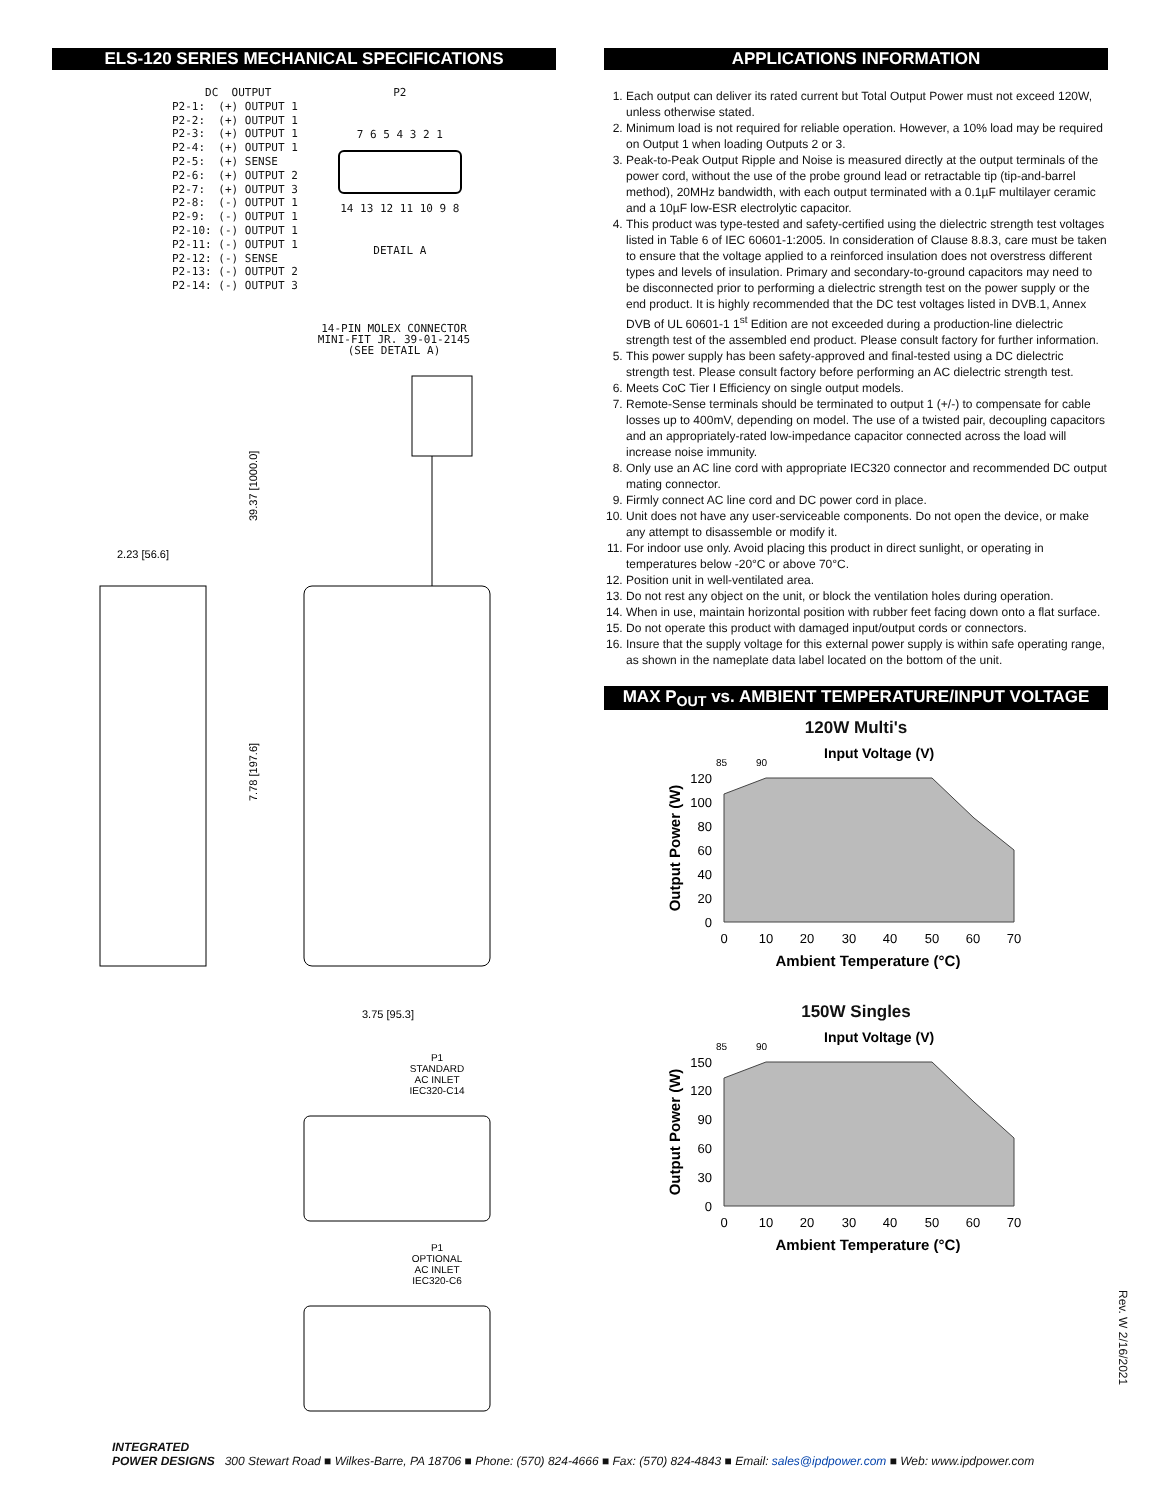ELS-120 SERIES MECHANICAL SPECIFICATIONS
DC OUTPUT P2-1: (+) OUTPUT 1 P2-2: (+) OUTPUT 1 P2-3: (+) OUTPUT 1 P2-4: (+) OUTPUT 1 P2-5: (+) SENSE P2-6: (+) OUTPUT 2 P2-7: (+) OUTPUT 3 P2-8: (-) OUTPUT 1 P2-9: (-) OUTPUT 1 P2-10: (-) OUTPUT 1 P2-11: (-) OUTPUT 1 P2-12: (-) SENSE P2-13: (-) OUTPUT 2 P2-14: (-) OUTPUT 3
P2
7 6 5 4 3 2 1
14 13 12 11 10 9 8
DETAIL A
14-PIN MOLEX CONNECTOR
MINI-FIT JR. 39-01-2145
(SEE DETAIL A)
39.37 [1000.0]
7.78 [197.6]
2.23 [56.6]
3.75 [95.3]
P1 STANDARD AC INLET IEC320-C14
P1 OPTIONAL AC INLET IEC320-C6
APPLICATIONS INFORMATION
1. Each output can deliver its rated current but Total Output Power must not exceed 120W, unless otherwise stated.
2. Minimum load is not required for reliable operation. However, a 10% load may be required on Output 1 when loading Outputs 2 or 3.
3. Peak-to-Peak Output Ripple and Noise is measured directly at the output terminals of the power cord, without the use of the probe ground lead or retractable tip (tip-and-barrel method), 20MHz bandwidth, with each output terminated with a 0.1µF multilayer ceramic and a 10µF low-ESR electrolytic capacitor.
4. This product was type-tested and safety-certified using the dielectric strength test voltages listed in Table 6 of IEC 60601-1:2005. In consideration of Clause 8.8.3, care must be taken to ensure that the voltage applied to a reinforced insulation does not overstress different types and levels of insulation. Primary and secondary-to-ground capacitors may need to be disconnected prior to performing a dielectric strength test on the power supply or the end product. It is highly recommended that the DC test voltages listed in DVB.1, Annex DVB of UL 60601-1 1<sup>st</sup> Edition are not exceeded during a production-line dielectric strength test of the assembled end product. Please consult factory for further information.
5. This power supply has been safety-approved and final-tested using a DC dielectric strength test. Please consult factory before performing an AC dielectric strength test.
6. Meets CoC Tier I Efficiency on single output models.
7. Remote-Sense terminals should be terminated to output 1 (+/-) to compensate for cable losses up to 400mV, depending on model. The use of a twisted pair, decoupling capacitors and an appropriately-rated low-impedance capacitor connected across the load will increase noise immunity.
8. Only use an AC line cord with appropriate IEC320 connector and recommended DC output mating connector.
9. Firmly connect AC line cord and DC power cord in place.
10. Unit does not have any user-serviceable components. Do not open the device, or make any attempt to disassemble or modify it.
11. For indoor use only. Avoid placing this product in direct sunlight, or operating in temperatures below -20°C or above 70°C.
12. Position unit in well-ventilated area.
13. Do not rest any object on the unit, or block the ventilation holes during operation.
14. When in use, maintain horizontal position with rubber feet facing down onto a flat surface.
15. Do not operate this product with damaged input/output cords or connectors.
16. Insure that the supply voltage for this external power supply is within safe operating range, as shown in the nameplate data label located on the bottom of the unit.
MAX P<sub>OUT</sub> vs. AMBIENT TEMPERATURE/INPUT VOLTAGE
120W Multi's
Input Voltage (V)
85
90
120
100
80
60
40
20
0
0
10
20
30
40
50
60
70
Ambient Temperature (°C)
Output Power (W)
150W Singles
Input Voltage (V)
85
90
150
120
90
60
30
0
0
10
20
30
40
50
60
70
Ambient Temperature (°C)
Output Power (W)
Rev. W 2/16/2021
INTEGRATED
POWER DESIGNS 300 Stewart Road ■ Wilkes-Barre, PA 18706 ■ Phone: (570) 824-4666 ■ Fax: (570) 824-4843 ■ Email: sales@ipdpower.com ■ Web: www.ipdpower.com